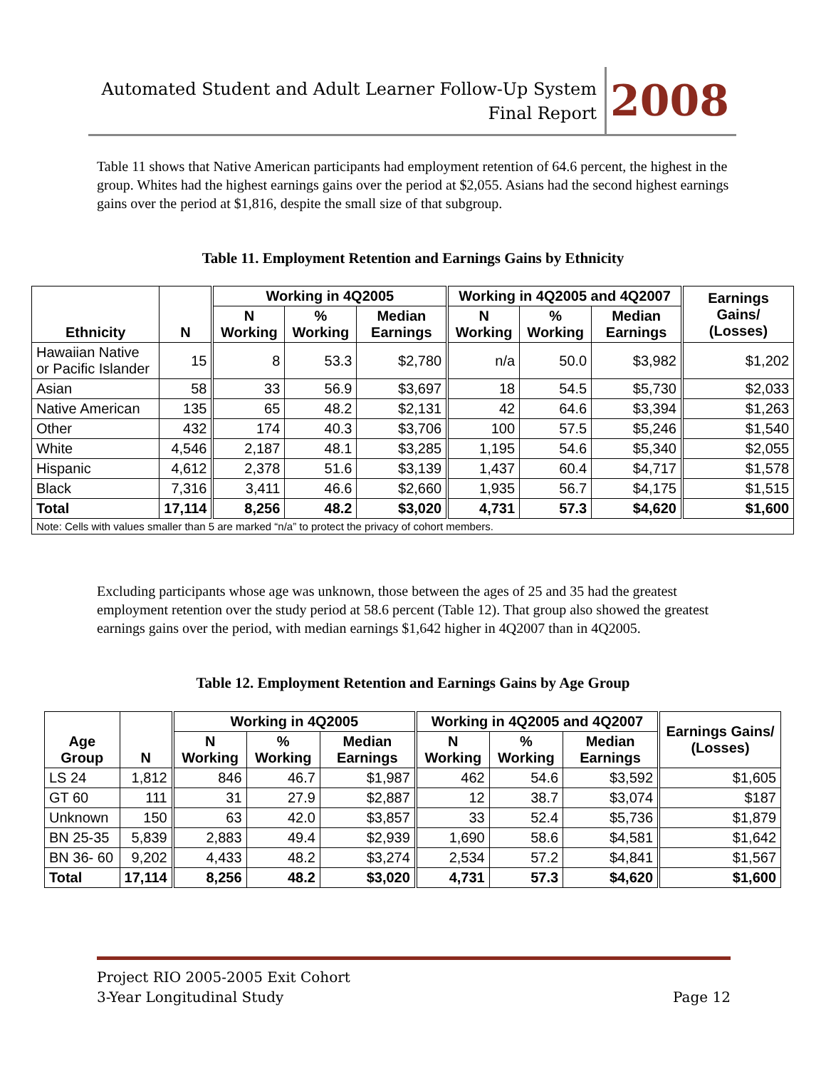Automated Student and Adult Learner Follow-Up System
Final Report
2008
Table 11 shows that Native American participants had employment retention of 64.6 percent, the highest in the group. Whites had the highest earnings gains over the period at $2,055. Asians had the second highest earnings gains over the period at $1,816, despite the small size of that subgroup.
Table 11. Employment Retention and Earnings Gains by Ethnicity
| Ethnicity | N | Working in 4Q2005 | | | Working in 4Q2005 and 4Q2007 | | | Earnings Gains/ (Losses) |
| --- | --- | --- | --- | --- | --- | --- | --- | --- |
| | | N Working | % Working | Median Earnings | N Working | % Working | Median Earnings | |
| Hawaiian Native or Pacific Islander | 15 | 8 | 53.3 | $2,780 | n/a | 50.0 | $3,982 | $1,202 |
| Asian | 58 | 33 | 56.9 | $3,697 | 18 | 54.5 | $5,730 | $2,033 |
| Native American | 135 | 65 | 48.2 | $2,131 | 42 | 64.6 | $3,394 | $1,263 |
| Other | 432 | 174 | 40.3 | $3,706 | 100 | 57.5 | $5,246 | $1,540 |
| White | 4,546 | 2,187 | 48.1 | $3,285 | 1,195 | 54.6 | $5,340 | $2,055 |
| Hispanic | 4,612 | 2,378 | 51.6 | $3,139 | 1,437 | 60.4 | $4,717 | $1,578 |
| Black | 7,316 | 3,411 | 46.6 | $2,660 | 1,935 | 56.7 | $4,175 | $1,515 |
| Total | 17,114 | 8,256 | 48.2 | $3,020 | 4,731 | 57.3 | $4,620 | $1,600 |
| Note: Cells with values smaller than 5 are marked “n/a” to protect the privacy of cohort members. | | | | | | | | |
Excluding participants whose age was unknown, those between the ages of 25 and 35 had the greatest employment retention over the study period at 58.6 percent (Table 12). That group also showed the greatest earnings gains over the period, with median earnings $1,642 higher in 4Q2007 than in 4Q2005.
Table 12. Employment Retention and Earnings Gains by Age Group
| Age Group | N | Working in 4Q2005 | | | Working in 4Q2005 and 4Q2007 | | | Earnings Gains/ (Losses) |
| --- | --- | --- | --- | --- | --- | --- | --- | --- |
| | | N Working | % Working | Median Earnings | N Working | % Working | Median Earnings | |
| LS 24 | 1,812 | 846 | 46.7 | $1,987 | 462 | 54.6 | $3,592 | $1,605 |
| GT 60 | 111 | 31 | 27.9 | $2,887 | 12 | 38.7 | $3,074 | $187 |
| Unknown | 150 | 63 | 42.0 | $3,857 | 33 | 52.4 | $5,736 | $1,879 |
| BN 25-35 | 5,839 | 2,883 | 49.4 | $2,939 | 1,690 | 58.6 | $4,581 | $1,642 |
| BN 36- 60 | 9,202 | 4,433 | 48.2 | $3,274 | 2,534 | 57.2 | $4,841 | $1,567 |
| Total | 17,114 | 8,256 | 48.2 | $3,020 | 4,731 | 57.3 | $4,620 | $1,600 |
Project RIO 2005-2005 Exit Cohort
3-Year Longitudinal Study Page 12